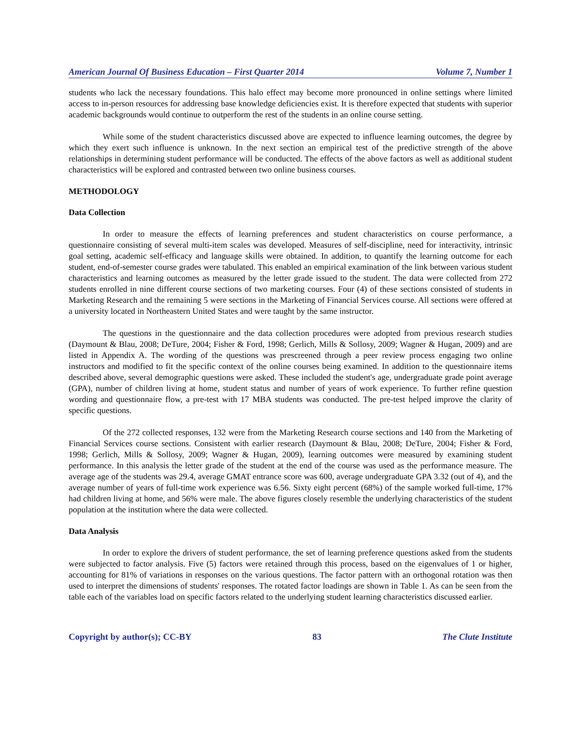American Journal Of Business Education – First Quarter 2014 Volume 7, Number 1
students who lack the necessary foundations. This halo effect may become more pronounced in online settings where limited access to in-person resources for addressing base knowledge deficiencies exist. It is therefore expected that students with superior academic backgrounds would continue to outperform the rest of the students in an online course setting.
While some of the student characteristics discussed above are expected to influence learning outcomes, the degree by which they exert such influence is unknown. In the next section an empirical test of the predictive strength of the above relationships in determining student performance will be conducted. The effects of the above factors as well as additional student characteristics will be explored and contrasted between two online business courses.
METHODOLOGY
Data Collection
In order to measure the effects of learning preferences and student characteristics on course performance, a questionnaire consisting of several multi-item scales was developed. Measures of self-discipline, need for interactivity, intrinsic goal setting, academic self-efficacy and language skills were obtained. In addition, to quantify the learning outcome for each student, end-of-semester course grades were tabulated. This enabled an empirical examination of the link between various student characteristics and learning outcomes as measured by the letter grade issued to the student. The data were collected from 272 students enrolled in nine different course sections of two marketing courses. Four (4) of these sections consisted of students in Marketing Research and the remaining 5 were sections in the Marketing of Financial Services course. All sections were offered at a university located in Northeastern United States and were taught by the same instructor.
The questions in the questionnaire and the data collection procedures were adopted from previous research studies (Daymount & Blau, 2008; DeTure, 2004; Fisher & Ford, 1998; Gerlich, Mills & Sollosy, 2009; Wagner & Hugan, 2009) and are listed in Appendix A. The wording of the questions was prescreened through a peer review process engaging two online instructors and modified to fit the specific context of the online courses being examined. In addition to the questionnaire items described above, several demographic questions were asked. These included the student's age, undergraduate grade point average (GPA), number of children living at home, student status and number of years of work experience. To further refine question wording and questionnaire flow, a pre-test with 17 MBA students was conducted. The pre-test helped improve the clarity of specific questions.
Of the 272 collected responses, 132 were from the Marketing Research course sections and 140 from the Marketing of Financial Services course sections. Consistent with earlier research (Daymount & Blau, 2008; DeTure, 2004; Fisher & Ford, 1998; Gerlich, Mills & Sollosy, 2009; Wagner & Hugan, 2009), learning outcomes were measured by examining student performance. In this analysis the letter grade of the student at the end of the course was used as the performance measure. The average age of the students was 29.4, average GMAT entrance score was 600, average undergraduate GPA 3.32 (out of 4), and the average number of years of full-time work experience was 6.56. Sixty eight percent (68%) of the sample worked full-time, 17% had children living at home, and 56% were male. The above figures closely resemble the underlying characteristics of the student population at the institution where the data were collected.
Data Analysis
In order to explore the drivers of student performance, the set of learning preference questions asked from the students were subjected to factor analysis. Five (5) factors were retained through this process, based on the eigenvalues of 1 or higher, accounting for 81% of variations in responses on the various questions. The factor pattern with an orthogonal rotation was then used to interpret the dimensions of students' responses. The rotated factor loadings are shown in Table 1. As can be seen from the table each of the variables load on specific factors related to the underlying student learning characteristics discussed earlier.
Copyright by author(s); CC-BY 83 The Clute Institute